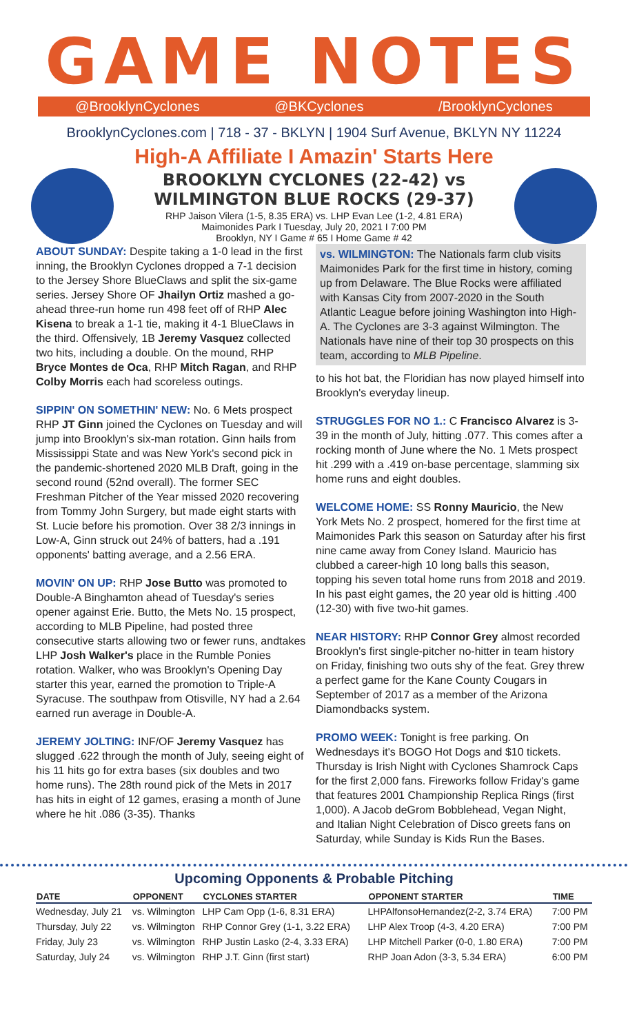GAME NOTES
@BrooklynCyclones @BKCyclones /BrooklynCyclones
BrooklynCyclones.com | 718 - 37 - BKLYN | 1904 Surf Avenue, BKLYN NY 11224
High-A Affiliate I Amazin' Starts Here
BROOKLYN CYCLONES (22-42) vs
WILMINGTON BLUE ROCKS (29-37)
RHP Jaison Vilera (1-5, 8.35 ERA) vs. LHP Evan Lee (1-2, 4.81 ERA)
Maimonides Park I Tuesday, July 20, 2021 I 7:00 PM
Brooklyn, NY I Game # 65 I Home Game # 42
ABOUT SUNDAY: Despite taking a 1-0 lead in the first inning, the Brooklyn Cyclones dropped a 7-1 decision to the Jersey Shore BlueClaws and split the six-game series. Jersey Shore OF Jhailyn Ortiz mashed a go-ahead three-run home run 498 feet off of RHP Alec Kisena to break a 1-1 tie, making it 4-1 BlueClaws in the third. Offensively, 1B Jeremy Vasquez collected two hits, including a double. On the mound, RHP Bryce Montes de Oca, RHP Mitch Ragan, and RHP Colby Morris each had scoreless outings.
SIPPIN' ON SOMETHIN' NEW: No. 6 Mets prospect RHP JT Ginn joined the Cyclones on Tuesday and will jump into Brooklyn's six-man rotation. Ginn hails from Mississippi State and was New York's second pick in the pandemic-shortened 2020 MLB Draft, going in the second round (52nd overall). The former SEC Freshman Pitcher of the Year missed 2020 recovering from Tommy John Surgery, but made eight starts with St. Lucie before his promotion. Over 38 2/3 innings in Low-A, Ginn struck out 24% of batters, had a .191 opponents' batting average, and a 2.56 ERA.
MOVIN' ON UP: RHP Jose Butto was promoted to Double-A Binghamton ahead of Tuesday's series opener against Erie. Butto, the Mets No. 15 prospect, according to MLB Pipeline, had posted three consecutive starts allowing two or fewer runs, andtakes LHP Josh Walker's place in the Rumble Ponies rotation. Walker, who was Brooklyn's Opening Day starter this year, earned the promotion to Triple-A Syracuse. The southpaw from Otisville, NY had a 2.64 earned run average in Double-A.
JEREMY JOLTING: INF/OF Jeremy Vasquez has slugged .622 through the month of July, seeing eight of his 11 hits go for extra bases (six doubles and two home runs). The 28th round pick of the Mets in 2017 has hits in eight of 12 games, erasing a month of June where he hit .086 (3-35). Thanks
vs. WILMINGTON: The Nationals farm club visits Maimonides Park for the first time in history, coming up from Delaware. The Blue Rocks were affiliated with Kansas City from 2007-2020 in the South Atlantic League before joining Washington into High-A. The Cyclones are 3-3 against Wilmington. The Nationals have nine of their top 30 prospects on this team, according to MLB Pipeline.
to his hot bat, the Floridian has now played himself into Brooklyn's everyday lineup.
STRUGGLES FOR NO 1.: C Francisco Alvarez is 3-39 in the month of July, hitting .077. This comes after a rocking month of June where the No. 1 Mets prospect hit .299 with a .419 on-base percentage, slamming six home runs and eight doubles.
WELCOME HOME: SS Ronny Mauricio, the New York Mets No. 2 prospect, homered for the first time at Maimonides Park this season on Saturday after his first nine came away from Coney Island. Mauricio has clubbed a career-high 10 long balls this season, topping his seven total home runs from 2018 and 2019. In his past eight games, the 20 year old is hitting .400 (12-30) with five two-hit games.
NEAR HISTORY: RHP Connor Grey almost recorded Brooklyn's first single-pitcher no-hitter in team history on Friday, finishing two outs shy of the feat. Grey threw a perfect game for the Kane County Cougars in September of 2017 as a member of the Arizona Diamondbacks system.
PROMO WEEK: Tonight is free parking. On Wednesdays it's BOGO Hot Dogs and $10 tickets. Thursday is Irish Night with Cyclones Shamrock Caps for the first 2,000 fans. Fireworks follow Friday's game that features 2001 Championship Replica Rings (first 1,000). A Jacob deGrom Bobblehead, Vegan Night, and Italian Night Celebration of Disco greets fans on Saturday, while Sunday is Kids Run the Bases.
Upcoming Opponents & Probable Pitching
| DATE | OPPONENT | CYCLONES STARTER | OPPONENT STARTER | TIME |
| --- | --- | --- | --- | --- |
| Wednesday, July 21 | vs. Wilmington | LHP Cam Opp (1-6, 8.31 ERA) | LHPAlfonsoHernandez(2-2, 3.74 ERA) | 7:00 PM |
| Thursday, July 22 | vs. Wilmington | RHP Connor Grey (1-1, 3.22 ERA) | LHP Alex Troop (4-3, 4.20 ERA) | 7:00 PM |
| Friday, July 23 | vs. Wilmington | RHP Justin Lasko (2-4, 3.33 ERA) | LHP Mitchell Parker (0-0, 1.80 ERA) | 7:00 PM |
| Saturday, July 24 | vs. Wilmington | RHP J.T. Ginn (first start) | RHP Joan Adon (3-3, 5.34 ERA) | 6:00 PM |